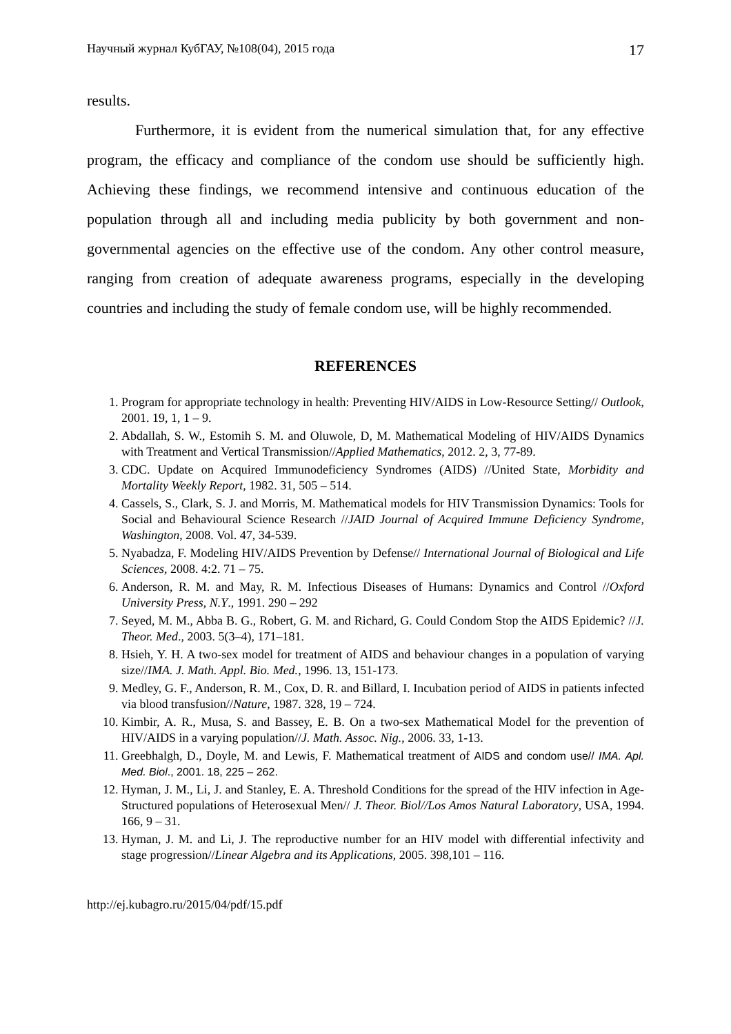Научный журнал КубГАУ, №108(04), 2015 года 17
results.
Furthermore, it is evident from the numerical simulation that, for any effective program, the efficacy and compliance of the condom use should be sufficiently high. Achieving these findings, we recommend intensive and continuous education of the population through all and including media publicity by both government and non-governmental agencies on the effective use of the condom. Any other control measure, ranging from creation of adequate awareness programs, especially in the developing countries and including the study of female condom use, will be highly recommended.
REFERENCES
1. Program for appropriate technology in health: Preventing HIV/AIDS in Low-Resource Setting// Outlook, 2001. 19, 1, 1 – 9.
2. Abdallah, S. W., Estomih S. M. and Oluwole, D, M. Mathematical Modeling of HIV/AIDS Dynamics with Treatment and Vertical Transmission//Applied Mathematics, 2012. 2, 3, 77-89.
3. CDC. Update on Acquired Immunodeficiency Syndromes (AIDS) //United State, Morbidity and Mortality Weekly Report, 1982. 31, 505 – 514.
4. Cassels, S., Clark, S. J. and Morris, M. Mathematical models for HIV Transmission Dynamics: Tools for Social and Behavioural Science Research //JAID Journal of Acquired Immune Deficiency Syndrome, Washington, 2008. Vol. 47, 34-539.
5. Nyabadza, F. Modeling HIV/AIDS Prevention by Defense// International Journal of Biological and Life Sciences, 2008. 4:2. 71 – 75.
6. Anderson, R. M. and May, R. M. Infectious Diseases of Humans: Dynamics and Control //Oxford University Press, N.Y., 1991. 290 – 292
7. Seyed, M. M., Abba B. G., Robert, G. M. and Richard, G. Could Condom Stop the AIDS Epidemic? //J. Theor. Med., 2003. 5(3–4), 171–181.
8. Hsieh, Y. H. A two-sex model for treatment of AIDS and behaviour changes in a population of varying size//IMA. J. Math. Appl. Bio. Med., 1996. 13, 151-173.
9. Medley, G. F., Anderson, R. M., Cox, D. R. and Billard, I. Incubation period of AIDS in patients infected via blood transfusion//Nature, 1987. 328, 19 – 724.
10. Kimbir, A. R., Musa, S. and Bassey, E. B. On a two-sex Mathematical Model for the prevention of HIV/AIDS in a varying population//J. Math. Assoc. Nig., 2006. 33, 1-13.
11. Greebhalgh, D., Doyle, M. and Lewis, F. Mathematical treatment of AIDS and condom use// IMA. Apl. Med. Biol., 2001. 18, 225 – 262.
12. Hyman, J. M., Li, J. and Stanley, E. A. Threshold Conditions for the spread of the HIV infection in Age-Structured populations of Heterosexual Men// J. Theor. Biol//Los Amos Natural Laboratory, USA, 1994. 166, 9 – 31.
13. Hyman, J. M. and Li, J. The reproductive number for an HIV model with differential infectivity and stage progression//Linear Algebra and its Applications, 2005. 398,101 – 116.
http://ej.kubagro.ru/2015/04/pdf/15.pdf